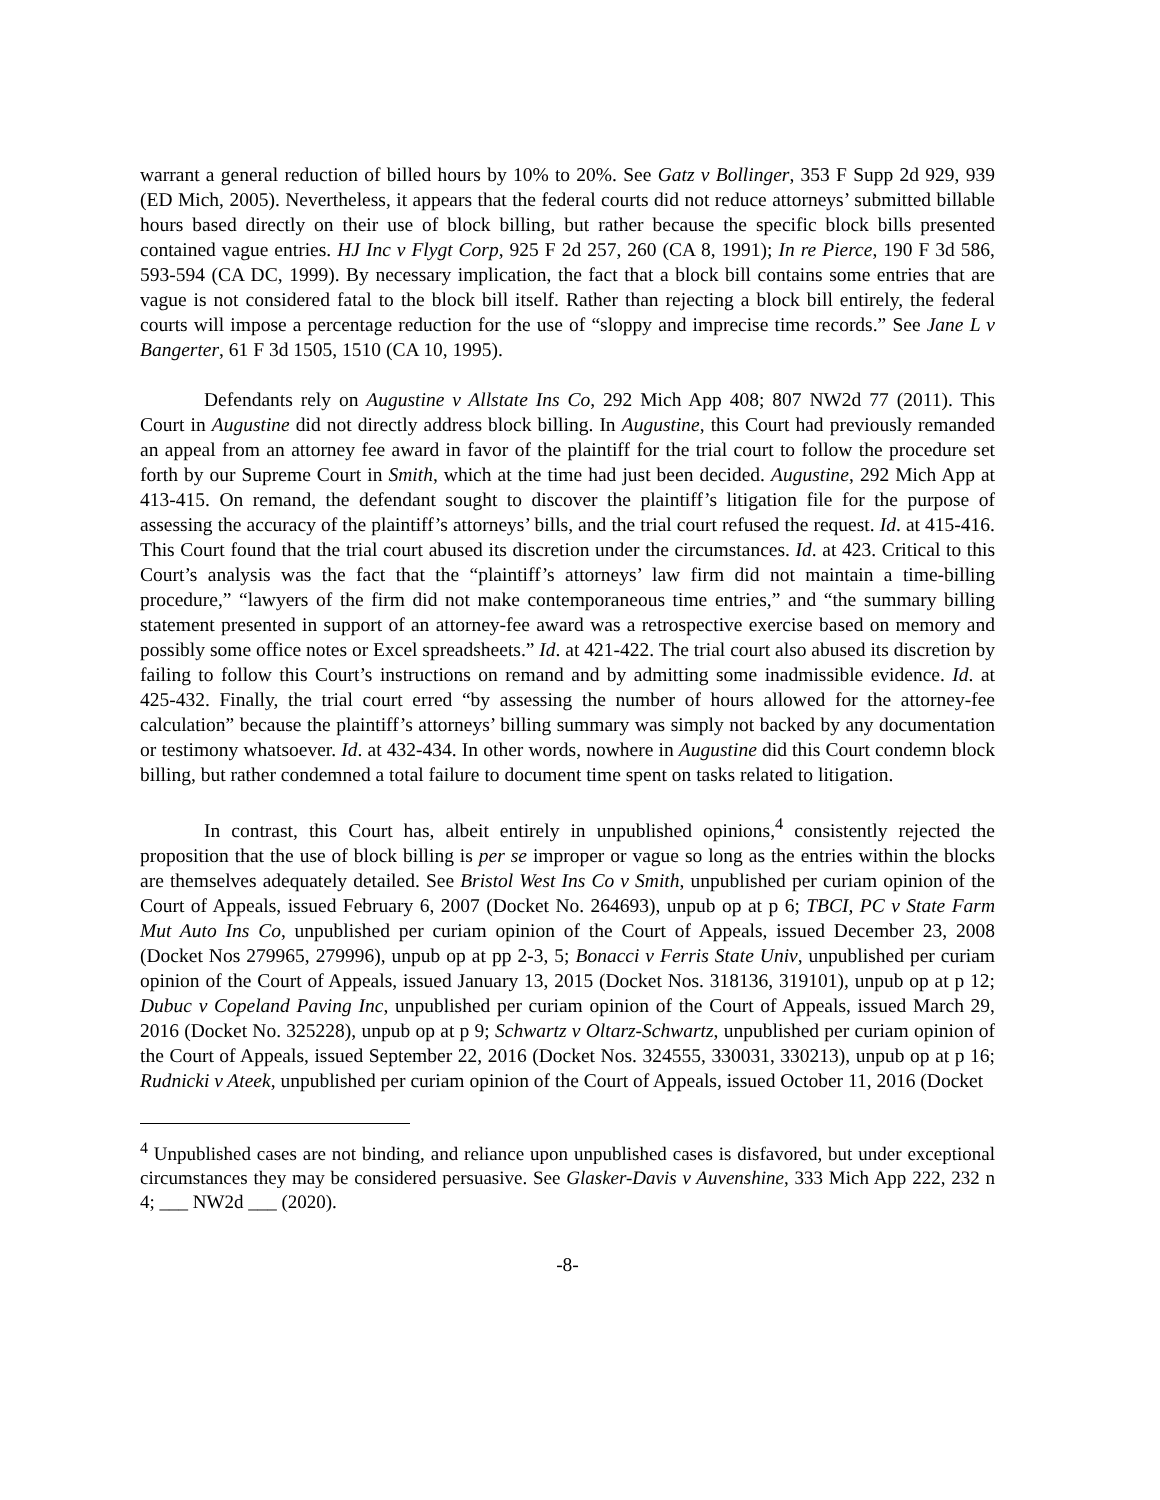warrant a general reduction of billed hours by 10% to 20%. See Gatz v Bollinger, 353 F Supp 2d 929, 939 (ED Mich, 2005). Nevertheless, it appears that the federal courts did not reduce attorneys’ submitted billable hours based directly on their use of block billing, but rather because the specific block bills presented contained vague entries. HJ Inc v Flygt Corp, 925 F 2d 257, 260 (CA 8, 1991); In re Pierce, 190 F 3d 586, 593-594 (CA DC, 1999). By necessary implication, the fact that a block bill contains some entries that are vague is not considered fatal to the block bill itself. Rather than rejecting a block bill entirely, the federal courts will impose a percentage reduction for the use of “sloppy and imprecise time records.” See Jane L v Bangerter, 61 F 3d 1505, 1510 (CA 10, 1995).
Defendants rely on Augustine v Allstate Ins Co, 292 Mich App 408; 807 NW2d 77 (2011). This Court in Augustine did not directly address block billing. In Augustine, this Court had previously remanded an appeal from an attorney fee award in favor of the plaintiff for the trial court to follow the procedure set forth by our Supreme Court in Smith, which at the time had just been decided. Augustine, 292 Mich App at 413-415. On remand, the defendant sought to discover the plaintiff’s litigation file for the purpose of assessing the accuracy of the plaintiff’s attorneys’ bills, and the trial court refused the request. Id. at 415-416. This Court found that the trial court abused its discretion under the circumstances. Id. at 423. Critical to this Court’s analysis was the fact that the “plaintiff’s attorneys’ law firm did not maintain a time-billing procedure,” “lawyers of the firm did not make contemporaneous time entries,” and “the summary billing statement presented in support of an attorney-fee award was a retrospective exercise based on memory and possibly some office notes or Excel spreadsheets.” Id. at 421-422. The trial court also abused its discretion by failing to follow this Court’s instructions on remand and by admitting some inadmissible evidence. Id. at 425-432. Finally, the trial court erred “by assessing the number of hours allowed for the attorney-fee calculation” because the plaintiff’s attorneys’ billing summary was simply not backed by any documentation or testimony whatsoever. Id. at 432-434. In other words, nowhere in Augustine did this Court condemn block billing, but rather condemned a total failure to document time spent on tasks related to litigation.
In contrast, this Court has, albeit entirely in unpublished opinions,<sup>4</sup> consistently rejected the proposition that the use of block billing is per se improper or vague so long as the entries within the blocks are themselves adequately detailed. See Bristol West Ins Co v Smith, unpublished per curiam opinion of the Court of Appeals, issued February 6, 2007 (Docket No. 264693), unpub op at p 6; TBCI, PC v State Farm Mut Auto Ins Co, unpublished per curiam opinion of the Court of Appeals, issued December 23, 2008 (Docket Nos 279965, 279996), unpub op at pp 2-3, 5; Bonacci v Ferris State Univ, unpublished per curiam opinion of the Court of Appeals, issued January 13, 2015 (Docket Nos. 318136, 319101), unpub op at p 12; Dubuc v Copeland Paving Inc, unpublished per curiam opinion of the Court of Appeals, issued March 29, 2016 (Docket No. 325228), unpub op at p 9; Schwartz v Oltarz-Schwartz, unpublished per curiam opinion of the Court of Appeals, issued September 22, 2016 (Docket Nos. 324555, 330031, 330213), unpub op at p 16; Rudnicki v Ateek, unpublished per curiam opinion of the Court of Appeals, issued October 11, 2016 (Docket
<sup>4</sup> Unpublished cases are not binding, and reliance upon unpublished cases is disfavored, but under exceptional circumstances they may be considered persuasive. See Glasker-Davis v Auvenshine, 333 Mich App 222, 232 n 4; ___ NW2d ___ (2020).
-8-